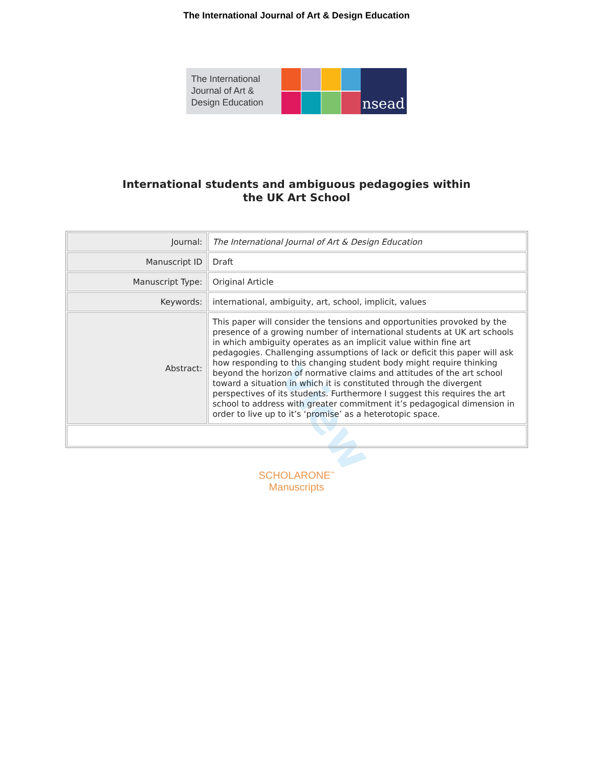The International Journal of Art & Design Education
The International Journal of Art & Design Education
nsead
International students and ambiguous pedagogies within
the UK Art School
| Journal: | The International Journal of Art & Design Education |
| Manuscript ID | Draft |
| Manuscript Type: | Original Article |
| Keywords: | international, ambiguity, art, school, implicit, values |
| Abstract: | This paper will consider the tensions and opportunities provoked by the presence of a growing number of international students at UK art schools in which ambiguity operates as an implicit value within fine art pedagogies. Challenging assumptions of lack or deficit this paper will ask how responding to this changing student body might require thinking beyond the horizon of normative claims and attitudes of the art school toward a situation in which it is constituted through the divergent perspectives of its students. Furthermore I suggest this requires the art school to address with greater commitment it’s pedagogical dimension in order to live up to it’s ‘promise’ as a heterotopic space. |
SCHOLARONE<sup>™</sup>
Manuscripts
view